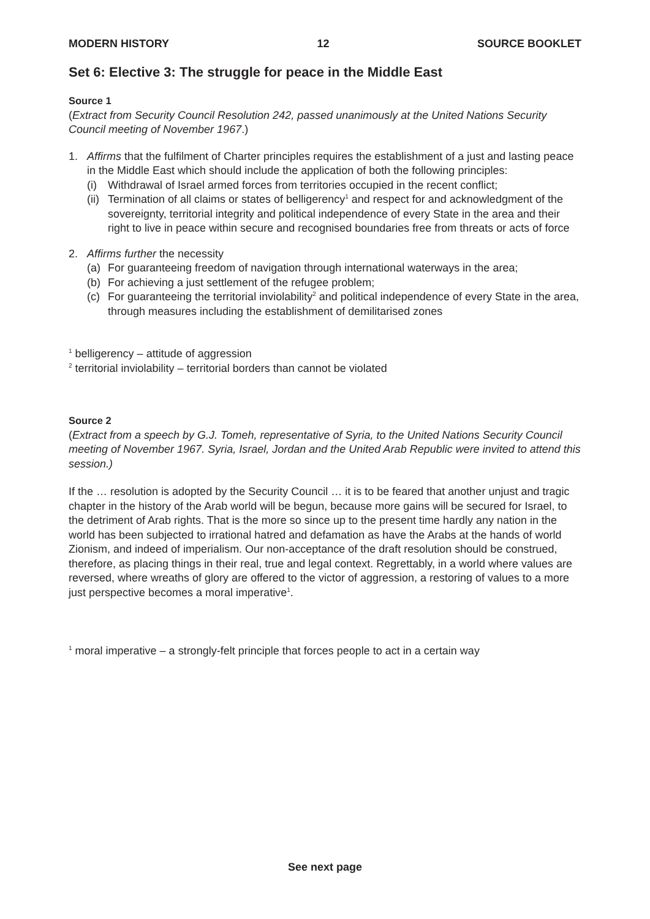MODERN HISTORY 12 SOURCE BOOKLET
Set 6: Elective 3: The struggle for peace in the Middle East
Source 1
(Extract from Security Council Resolution 242, passed unanimously at the United Nations Security Council meeting of November 1967.)
1. Affirms that the fulfilment of Charter principles requires the establishment of a just and lasting peace in the Middle East which should include the application of both the following principles:
(i) Withdrawal of Israel armed forces from territories occupied in the recent conflict;
(ii) Termination of all claims or states of belligerency<sup>1</sup> and respect for and acknowledgment of the sovereignty, territorial integrity and political independence of every State in the area and their right to live in peace within secure and recognised boundaries free from threats or acts of force
2. Affirms further the necessity
(a) For guaranteeing freedom of navigation through international waterways in the area;
(b) For achieving a just settlement of the refugee problem;
(c) For guaranteeing the territorial inviolability<sup>2</sup> and political independence of every State in the area, through measures including the establishment of demilitarised zones
<sup>1</sup> belligerency – attitude of aggression
<sup>2</sup> territorial inviolability – territorial borders than cannot be violated
Source 2
(Extract from a speech by G.J. Tomeh, representative of Syria, to the United Nations Security Council meeting of November 1967. Syria, Israel, Jordan and the United Arab Republic were invited to attend this session.)
If the … resolution is adopted by the Security Council … it is to be feared that another unjust and tragic chapter in the history of the Arab world will be begun, because more gains will be secured for Israel, to the detriment of Arab rights. That is the more so since up to the present time hardly any nation in the world has been subjected to irrational hatred and defamation as have the Arabs at the hands of world Zionism, and indeed of imperialism. Our non-acceptance of the draft resolution should be construed, therefore, as placing things in their real, true and legal context. Regrettably, in a world where values are reversed, where wreaths of glory are offered to the victor of aggression, a restoring of values to a more just perspective becomes a moral imperative<sup>1</sup>.
<sup>1</sup> moral imperative – a strongly-felt principle that forces people to act in a certain way
See next page